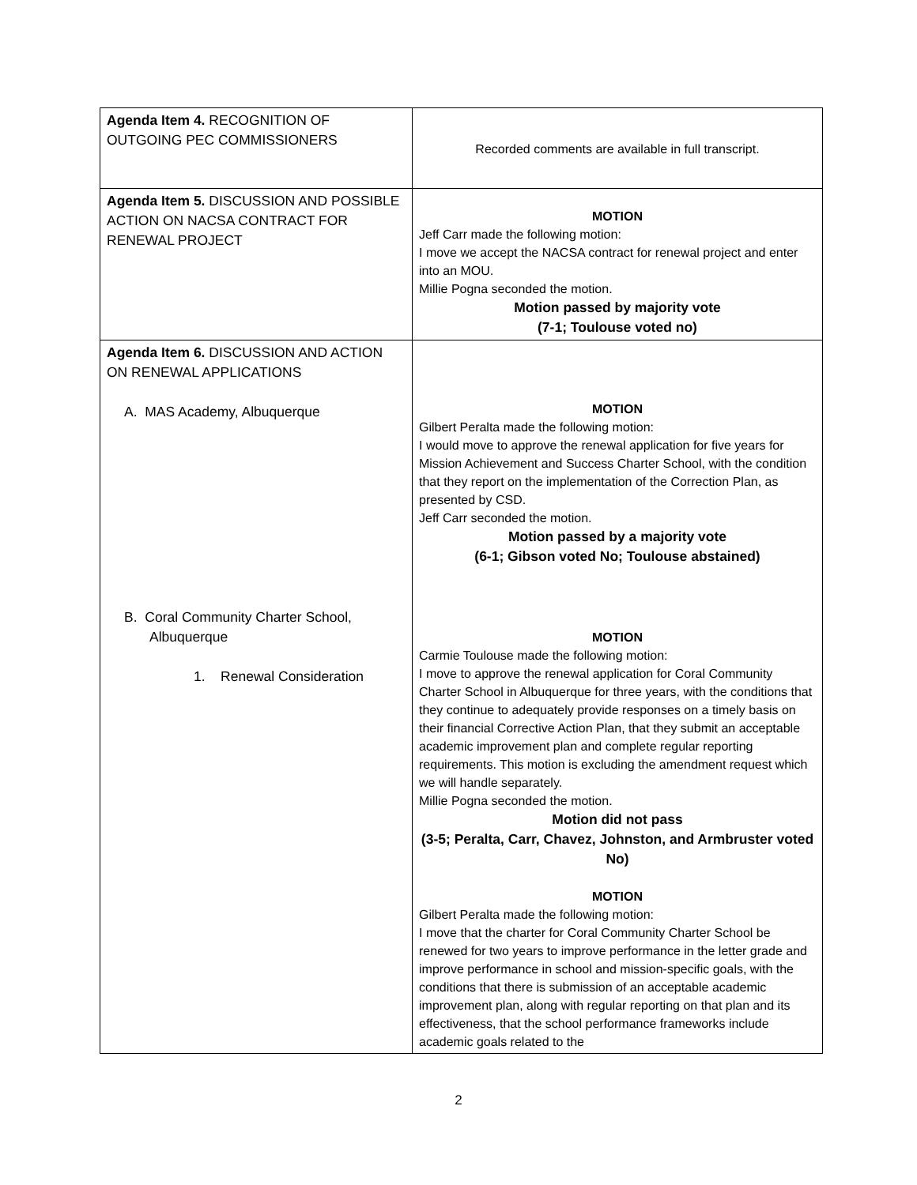| Agenda Item 4. RECOGNITION OF OUTGOING PEC COMMISSIONERS | Recorded comments are available in full transcript. |
| Agenda Item 5. DISCUSSION AND POSSIBLE ACTION ON NACSA CONTRACT FOR RENEWAL PROJECT | MOTION Jeff Carr made the following motion: I move we accept the NACSA contract for renewal project and enter into an MOU. Millie Pogna seconded the motion. Motion passed by majority vote (7-1; Toulouse voted no) |
| Agenda Item 6. DISCUSSION AND ACTION ON RENEWAL APPLICATIONS A. MAS Academy, Albuquerque B. Coral Community Charter School, Albuquerque 1. Renewal Consideration | MOTION Gilbert Peralta made the following motion: I would move to approve the renewal application for five years for Mission Achievement and Success Charter School, with the condition that they report on the implementation of the Correction Plan, as presented by CSD. Jeff Carr seconded the motion. Motion passed by a majority vote (6-1; Gibson voted No; Toulouse abstained) MOTION Carmie Toulouse made the following motion: I move to approve the renewal application for Coral Community Charter School in Albuquerque for three years, with the conditions that they continue to adequately provide responses on a timely basis on their financial Corrective Action Plan, that they submit an acceptable academic improvement plan and complete regular reporting requirements. This motion is excluding the amendment request which we will handle separately. Millie Pogna seconded the motion. Motion did not pass (3-5; Peralta, Carr, Chavez, Johnston, and Armbruster voted No) MOTION Gilbert Peralta made the following motion: I move that the charter for Coral Community Charter School be renewed for two years to improve performance in the letter grade and improve performance in school and mission-specific goals, with the conditions that there is submission of an acceptable academic improvement plan, along with regular reporting on that plan and its effectiveness, that the school performance frameworks include academic goals related to the |
2